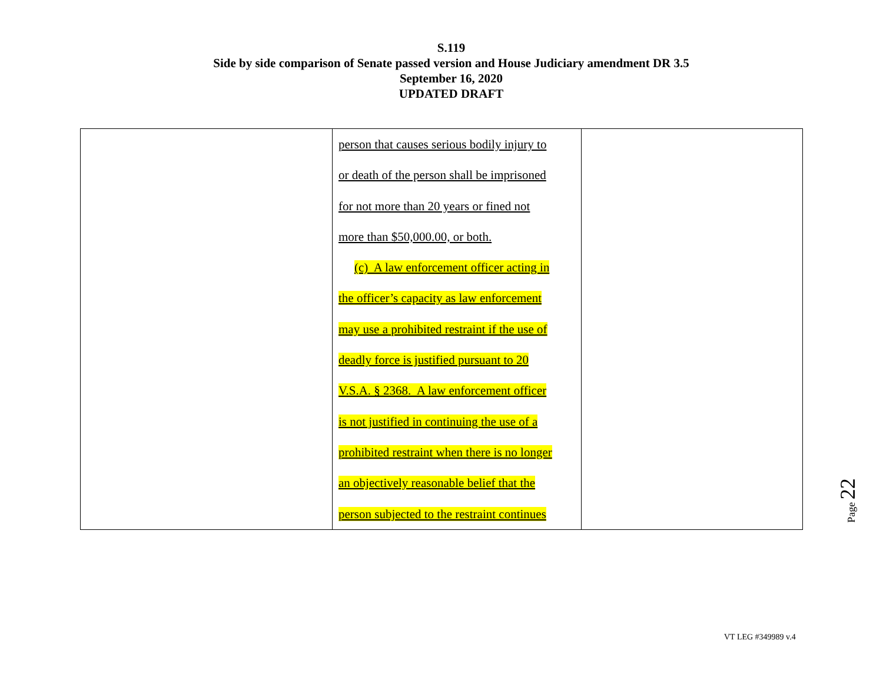S.119
Side by side comparison of Senate passed version and House Judiciary amendment DR 3.5
September 16, 2020
UPDATED DRAFT
| | person that causes serious bodily injury to or death of the person shall be imprisoned for not more than 20 years or fined not more than $50,000.00, or both. (c) A law enforcement officer acting in the officer’s capacity as law enforcement may use a prohibited restraint if the use of deadly force is justified pursuant to 20 V.S.A. § 2368. A law enforcement officer is not justified in continuing the use of a prohibited restraint when there is no longer an objectively reasonable belief that the person subjected to the restraint continues | |
Page 22
VT LEG #349989 v.4